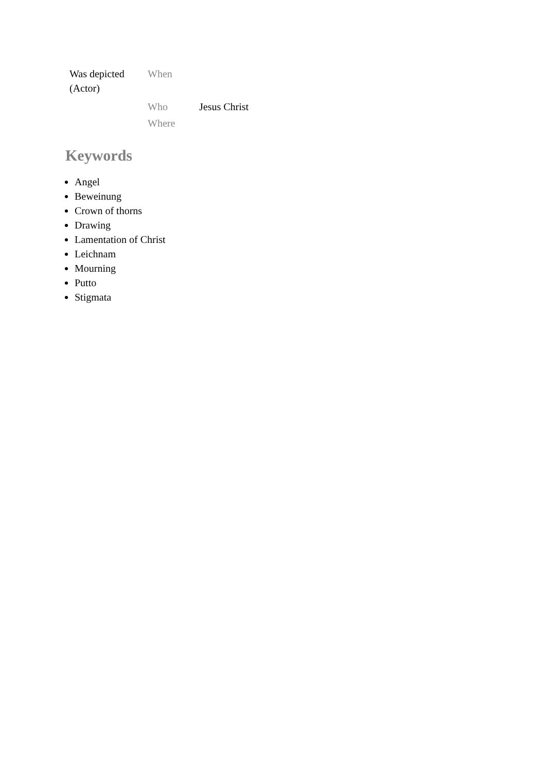| Was depicted (Actor) | When | |
| | Who | Jesus Christ |
| | Where | |
Keywords
Angel
Beweinung
Crown of thorns
Drawing
Lamentation of Christ
Leichnam
Mourning
Putto
Stigmata